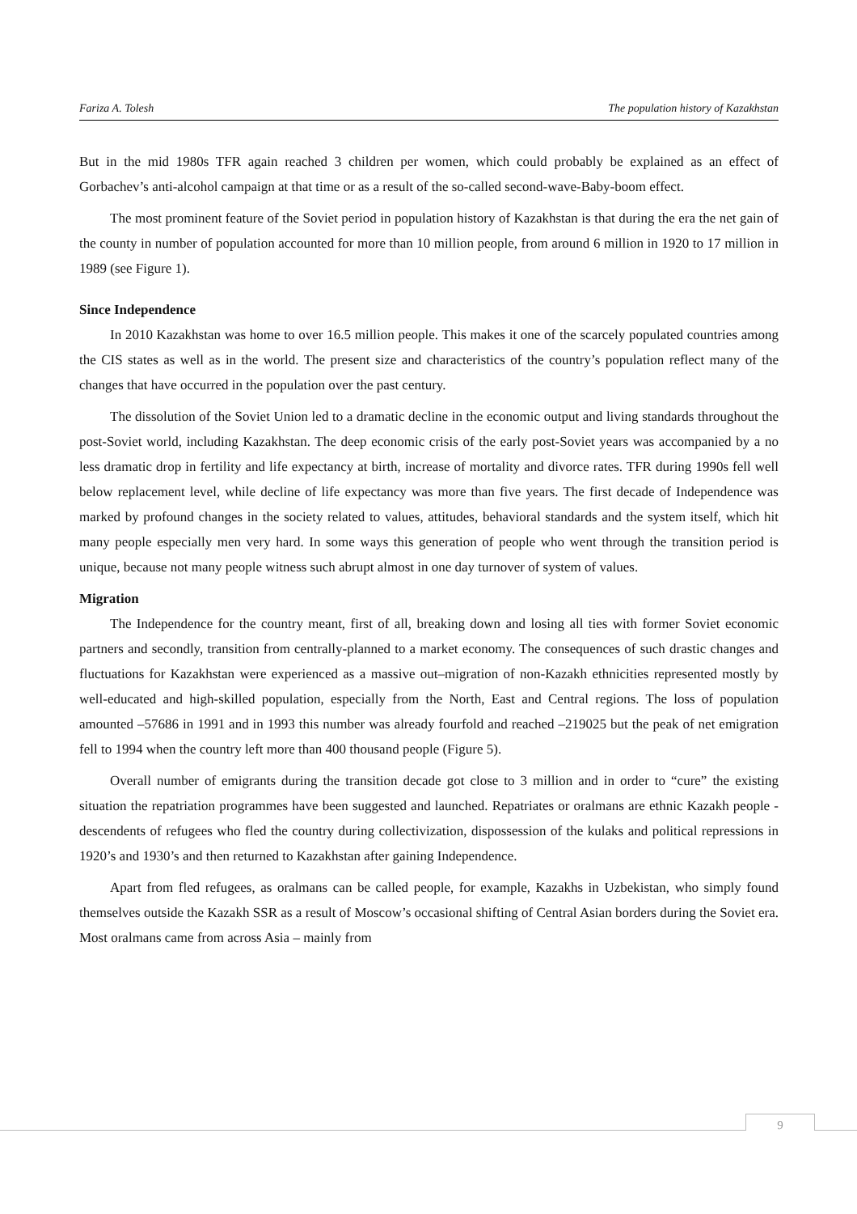Fariza A. Tolesh The population history of Kazakhstan
But in the mid 1980s TFR again reached 3 children per women, which could probably be explained as an effect of Gorbachev’s anti-alcohol campaign at that time or as a result of the so-called second-wave-Baby-boom effect.
The most prominent feature of the Soviet period in population history of Kazakhstan is that during the era the net gain of the county in number of population accounted for more than 10 million people, from around 6 million in 1920 to 17 million in 1989 (see Figure 1).
Since Independence
In 2010 Kazakhstan was home to over 16.5 million people. This makes it one of the scarcely populated countries among the CIS states as well as in the world. The present size and characteristics of the country’s population reflect many of the changes that have occurred in the population over the past century.
The dissolution of the Soviet Union led to a dramatic decline in the economic output and living standards throughout the post-Soviet world, including Kazakhstan. The deep economic crisis of the early post-Soviet years was accompanied by a no less dramatic drop in fertility and life expectancy at birth, increase of mortality and divorce rates. TFR during 1990s fell well below replacement level, while decline of life expectancy was more than five years. The first decade of Independence was marked by profound changes in the society related to values, attitudes, behavioral standards and the system itself, which hit many people especially men very hard. In some ways this generation of people who went through the transition period is unique, because not many people witness such abrupt almost in one day turnover of system of values.
Migration
The Independence for the country meant, first of all, breaking down and losing all ties with former Soviet economic partners and secondly, transition from centrally-planned to a market economy. The consequences of such drastic changes and fluctuations for Kazakhstan were experienced as a massive out–migration of non-Kazakh ethnicities represented mostly by well-educated and high-skilled population, especially from the North, East and Central regions. The loss of population amounted –57686 in 1991 and in 1993 this number was already fourfold and reached –219025 but the peak of net emigration fell to 1994 when the country left more than 400 thousand people (Figure 5).
Overall number of emigrants during the transition decade got close to 3 million and in order to “cure” the existing situation the repatriation programmes have been suggested and launched. Repatriates or oralmans are ethnic Kazakh people - descendents of refugees who fled the country during collectivization, dispossession of the kulaks and political repressions in 1920’s and 1930’s and then returned to Kazakhstan after gaining Independence.
Apart from fled refugees, as oralmans can be called people, for example, Kazakhs in Uzbekistan, who simply found themselves outside the Kazakh SSR as a result of Moscow’s occasional shifting of Central Asian borders during the Soviet era. Most oralmans came from across Asia – mainly from
9